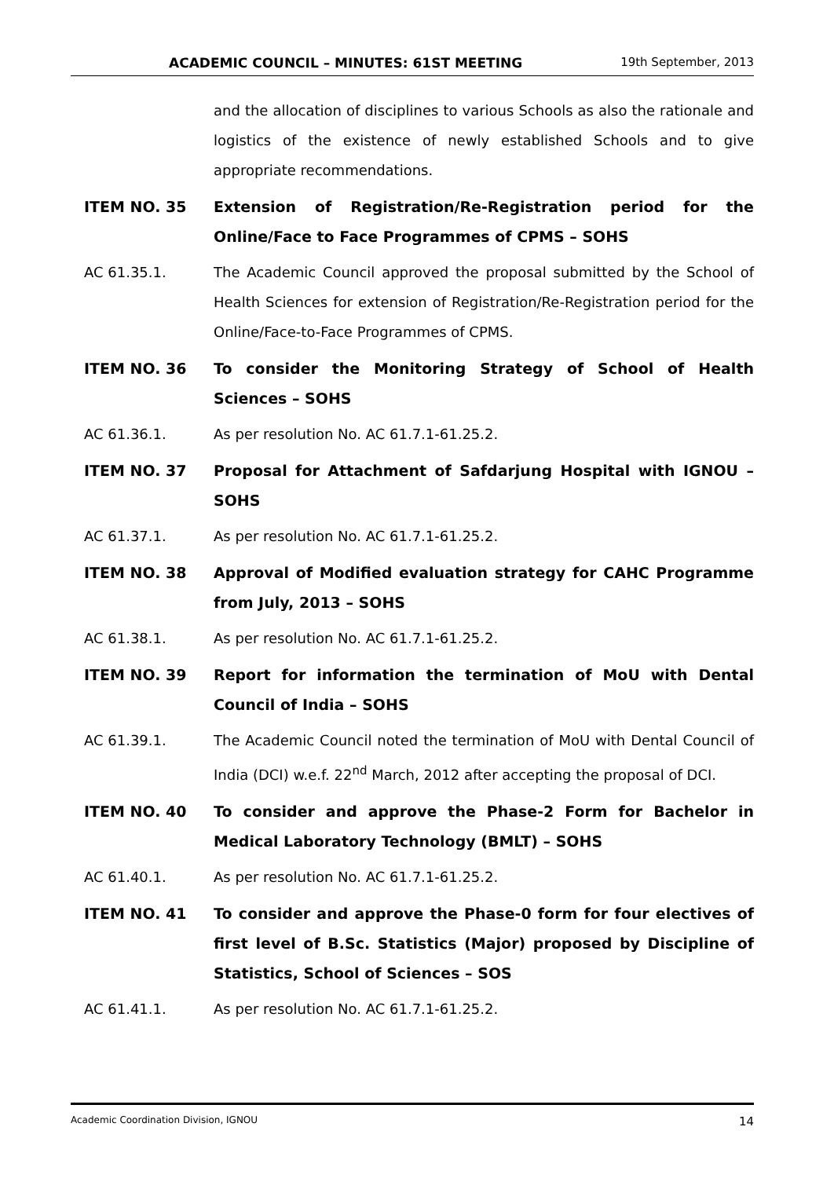ACADEMIC COUNCIL – MINUTES: 61ST MEETING 19th September, 2013
and the allocation of disciplines to various Schools as also the rationale and logistics of the existence of newly established Schools and to give appropriate recommendations.
ITEM NO. 35 Extension of Registration/Re-Registration period for the Online/Face to Face Programmes of CPMS – SOHS
AC 61.35.1. The Academic Council approved the proposal submitted by the School of Health Sciences for extension of Registration/Re-Registration period for the Online/Face-to-Face Programmes of CPMS.
ITEM NO. 36 To consider the Monitoring Strategy of School of Health Sciences – SOHS
AC 61.36.1. As per resolution No. AC 61.7.1-61.25.2.
ITEM NO. 37 Proposal for Attachment of Safdarjung Hospital with IGNOU – SOHS
AC 61.37.1. As per resolution No. AC 61.7.1-61.25.2.
ITEM NO. 38 Approval of Modified evaluation strategy for CAHC Programme from July, 2013 – SOHS
AC 61.38.1. As per resolution No. AC 61.7.1-61.25.2.
ITEM NO. 39 Report for information the termination of MoU with Dental Council of India – SOHS
AC 61.39.1. The Academic Council noted the termination of MoU with Dental Council of India (DCI) w.e.f. 22<sup>nd</sup> March, 2012 after accepting the proposal of DCI.
ITEM NO. 40 To consider and approve the Phase-2 Form for Bachelor in Medical Laboratory Technology (BMLT) – SOHS
AC 61.40.1. As per resolution No. AC 61.7.1-61.25.2.
ITEM NO. 41 To consider and approve the Phase-0 form for four electives of first level of B.Sc. Statistics (Major) proposed by Discipline of Statistics, School of Sciences – SOS
AC 61.41.1. As per resolution No. AC 61.7.1-61.25.2.
Academic Coordination Division, IGNOU 14